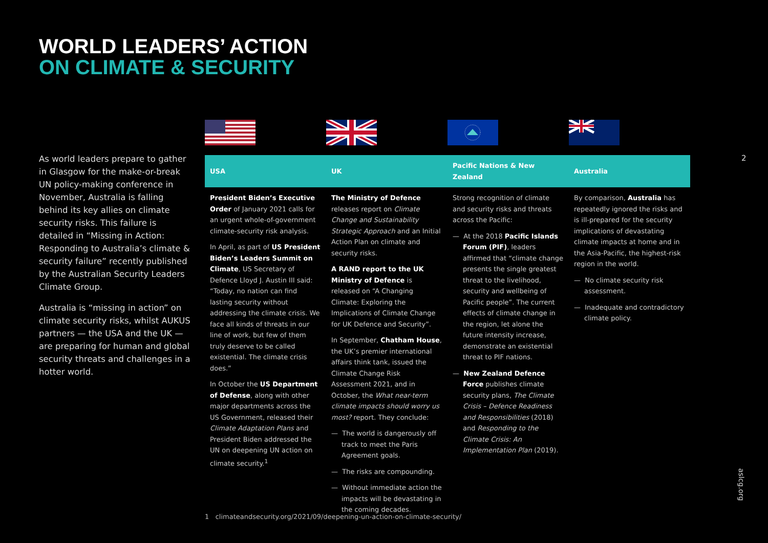WORLD LEADERS’ ACTION
ON CLIMATE & SECURITY
As world leaders prepare to gather in Glasgow for the make-or-break UN policy-making conference in November, Australia is falling behind its key allies on climate security risks. This failure is detailed in “Missing in Action: Responding to Australia’s climate & security failure” recently published by the Australian Security Leaders Climate Group.
Australia is “missing in action” on climate security risks, whilst AUKUS partners — the USA and the UK — are preparing for human and global security threats and challenges in a hotter world.
| USA | UK | Pacific Nations & New Zealand | Australia |
| --- | --- | --- | --- |
| President Biden’s Executive Order of January 2021 calls for an urgent whole-of-government climate-security risk analysis. In April, as part of US President Biden’s Leaders Summit on Climate , US Secretary of Defence Lloyd J. Austin III said: “Today, no nation can find lasting security without addressing the climate crisis. We face all kinds of threats in our line of work, but few of them truly deserve to be called existential. The climate crisis does.” In October the US Department of Defense , along with other major departments across the US Government, released their Climate Adaptation Plans and President Biden addressed the UN on deepening UN action on climate security.<sup>1</sup> | The Ministry of Defence releases report on Climate Change and Sustainability Strategic Approach and an Initial Action Plan on climate and security risks. A RAND report to the UK Ministry of Defence is released on “A Changing Climate: Exploring the Implications of Climate Change for UK Defence and Security”. In September, Chatham House , the UK’s premier international affairs think tank, issued the Climate Change Risk Assessment 2021, and in October, the What near-term climate impacts should worry us most? report. They conclude: — The world is dangerously off track to meet the Paris Agreement goals. — The risks are compounding. — Without immediate action the impacts will be devastating in the coming decades. | Strong recognition of climate and security risks and threats across the Pacific: — At the 2018 Pacific Islands Forum (PIF) , leaders affirmed that “climate change presents the single greatest threat to the livelihood, security and wellbeing of Pacific people”. The current effects of climate change in the region, let alone the future intensity increase, demonstrate an existential threat to PIF nations. — New Zealand Defence Force publishes climate security plans, The Climate Crisis – Defence Readiness and Responsibilities (2018) and Responding to the Climate Crisis: An Implementation Plan (2019). | By comparison, Australia has repeatedly ignored the risks and is ill-prepared for the security implications of devastating climate impacts at home and in the Asia-Pacific, the highest-risk region in the world. — No climate security risk assessment. — Inadequate and contradictory climate policy. |
2
aslcg.org
1 climateandsecurity.org/2021/09/deepening-un-action-on-climate-security/